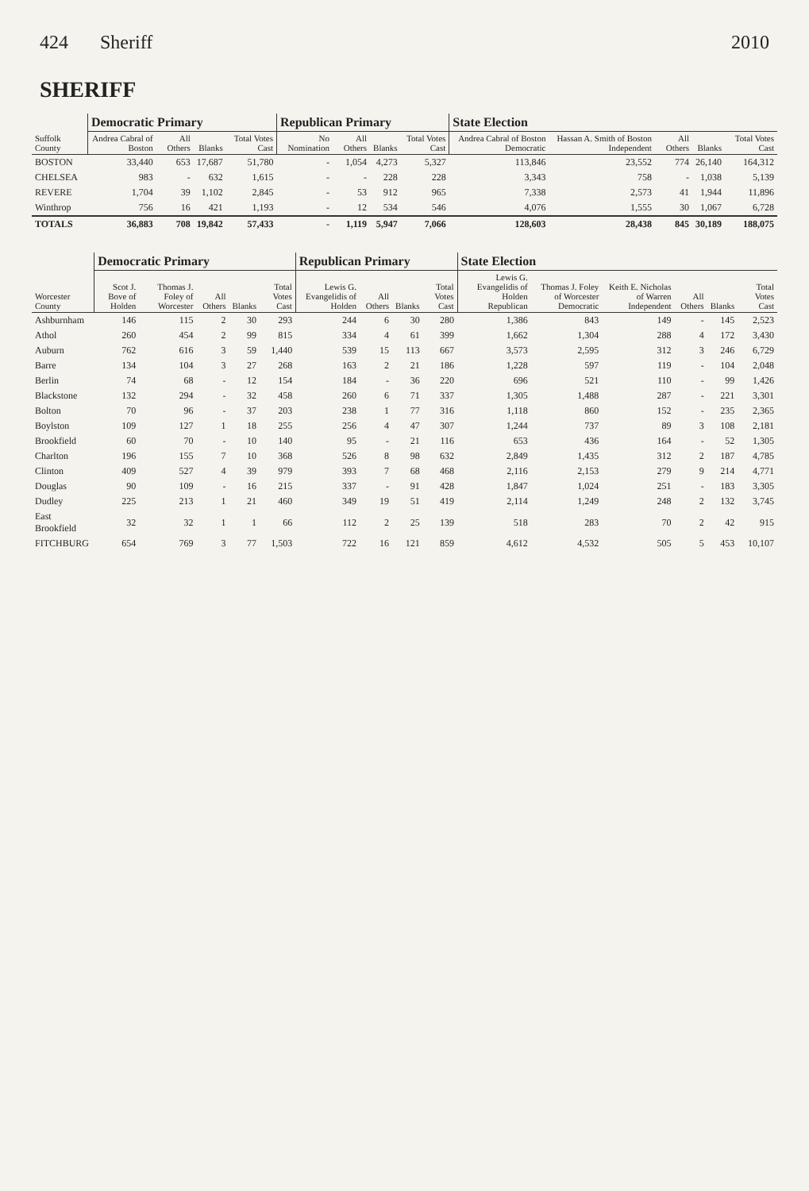424 Sheriff 2010
SHERIFF
| Suffolk County | Democratic Primary | | | | Republican Primary | | | | State Election | | | | |
| --- | --- | --- | --- | --- | --- | --- | --- | --- | --- | --- | --- | --- | --- |
| | Andrea Cabral of Boston | All Others | Blanks | Total Votes Cast | No Nomination | All Others | Blanks | Total Votes Cast | Andrea Cabral of Boston Democratic | Hassan A. Smith of Boston Independent | All Others | Blanks | Total Votes Cast |
| BOSTON | 33,440 | 653 | 17,687 | 51,780 | - | 1,054 | 4,273 | 5,327 | 113,846 | 23,552 | 774 | 26,140 | 164,312 |
| CHELSEA | 983 | - | 632 | 1,615 | - | - | 228 | 228 | 3,343 | 758 | - | 1,038 | 5,139 |
| REVERE | 1,704 | 39 | 1,102 | 2,845 | - | 53 | 912 | 965 | 7,338 | 2,573 | 41 | 1,944 | 11,896 |
| Winthrop | 756 | 16 | 421 | 1,193 | - | 12 | 534 | 546 | 4,076 | 1,555 | 30 | 1,067 | 6,728 |
| TOTALS | 36,883 | 708 | 19,842 | 57,433 | - | 1,119 | 5,947 | 7,066 | 128,603 | 28,438 | 845 | 30,189 | 188,075 |
| Worcester County | Democratic Primary | | | | | Republican Primary | | | | State Election | | | | | |
| --- | --- | --- | --- | --- | --- | --- | --- | --- | --- | --- | --- | --- | --- | --- | --- |
| | Scot J. Bove of Holden | Thomas J. Foley of Worcester | All Others | Blanks | Total Votes Cast | Lewis G. Evangelidis of Holden | All Others | Blanks | Total Votes Cast | Lewis G. Evangelidis of Holden Republican | Thomas J. Foley of Worcester Democratic | Keith E. Nicholas of Warren Independent | All Others | Blanks | Total Votes Cast |
| Ashburnham | 146 | 115 | 2 | 30 | 293 | 244 | 6 | 30 | 280 | 1,386 | 843 | 149 | - | 145 | 2,523 |
| Athol | 260 | 454 | 2 | 99 | 815 | 334 | 4 | 61 | 399 | 1,662 | 1,304 | 288 | 4 | 172 | 3,430 |
| Auburn | 762 | 616 | 3 | 59 | 1,440 | 539 | 15 | 113 | 667 | 3,573 | 2,595 | 312 | 3 | 246 | 6,729 |
| Barre | 134 | 104 | 3 | 27 | 268 | 163 | 2 | 21 | 186 | 1,228 | 597 | 119 | - | 104 | 2,048 |
| Berlin | 74 | 68 | - | 12 | 154 | 184 | - | 36 | 220 | 696 | 521 | 110 | - | 99 | 1,426 |
| Blackstone | 132 | 294 | - | 32 | 458 | 260 | 6 | 71 | 337 | 1,305 | 1,488 | 287 | - | 221 | 3,301 |
| Bolton | 70 | 96 | - | 37 | 203 | 238 | 1 | 77 | 316 | 1,118 | 860 | 152 | - | 235 | 2,365 |
| Boylston | 109 | 127 | 1 | 18 | 255 | 256 | 4 | 47 | 307 | 1,244 | 737 | 89 | 3 | 108 | 2,181 |
| Brookfield | 60 | 70 | - | 10 | 140 | 95 | - | 21 | 116 | 653 | 436 | 164 | - | 52 | 1,305 |
| Charlton | 196 | 155 | 7 | 10 | 368 | 526 | 8 | 98 | 632 | 2,849 | 1,435 | 312 | 2 | 187 | 4,785 |
| Clinton | 409 | 527 | 4 | 39 | 979 | 393 | 7 | 68 | 468 | 2,116 | 2,153 | 279 | 9 | 214 | 4,771 |
| Douglas | 90 | 109 | - | 16 | 215 | 337 | - | 91 | 428 | 1,847 | 1,024 | 251 | - | 183 | 3,305 |
| Dudley | 225 | 213 | 1 | 21 | 460 | 349 | 19 | 51 | 419 | 2,114 | 1,249 | 248 | 2 | 132 | 3,745 |
| East Brookfield | 32 | 32 | 1 | 1 | 66 | 112 | 2 | 25 | 139 | 518 | 283 | 70 | 2 | 42 | 915 |
| FITCHBURG | 654 | 769 | 3 | 77 | 1,503 | 722 | 16 | 121 | 859 | 4,612 | 4,532 | 505 | 5 | 453 | 10,107 |